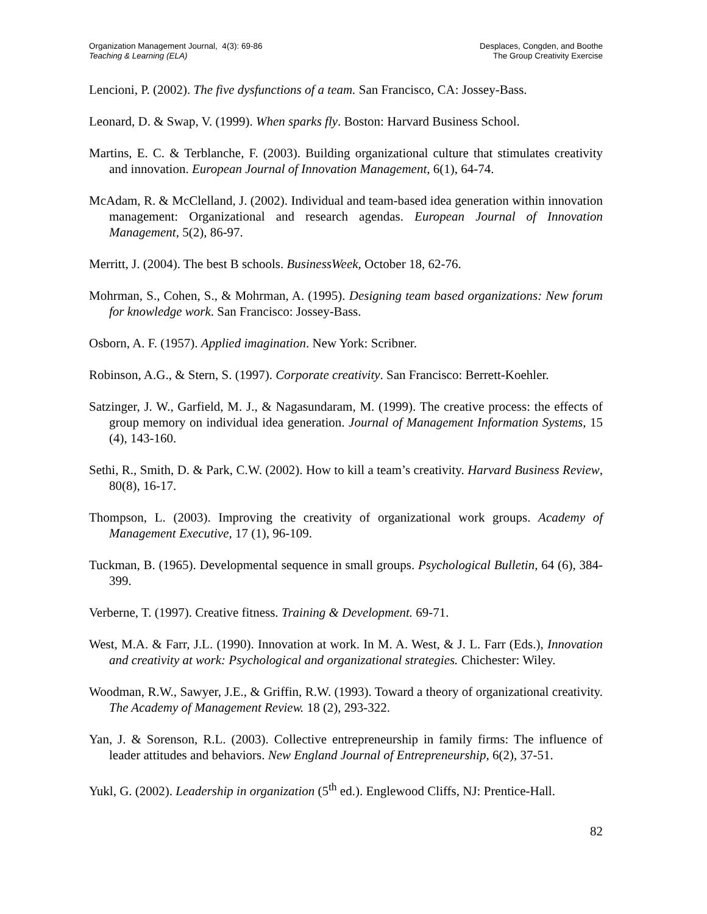Organization Management Journal, 4(3): 69-86
Teaching & Learning (ELA)
Desplaces, Congden, and Boothe
The Group Creativity Exercise
Lencioni, P. (2002). The five dysfunctions of a team. San Francisco, CA: Jossey-Bass.
Leonard, D. & Swap, V. (1999). When sparks fly. Boston: Harvard Business School.
Martins, E. C. & Terblanche, F. (2003). Building organizational culture that stimulates creativity and innovation. European Journal of Innovation Management, 6(1), 64-74.
McAdam, R. & McClelland, J. (2002). Individual and team-based idea generation within innovation management: Organizational and research agendas. European Journal of Innovation Management, 5(2), 86-97.
Merritt, J. (2004). The best B schools. BusinessWeek, October 18, 62-76.
Mohrman, S., Cohen, S., & Mohrman, A. (1995). Designing team based organizations: New forum for knowledge work. San Francisco: Jossey-Bass.
Osborn, A. F. (1957). Applied imagination. New York: Scribner.
Robinson, A.G., & Stern, S. (1997). Corporate creativity. San Francisco: Berrett-Koehler.
Satzinger, J. W., Garfield, M. J., & Nagasundaram, M. (1999). The creative process: the effects of group memory on individual idea generation. Journal of Management Information Systems, 15 (4), 143-160.
Sethi, R., Smith, D. & Park, C.W. (2002). How to kill a team’s creativity. Harvard Business Review, 80(8), 16-17.
Thompson, L. (2003). Improving the creativity of organizational work groups. Academy of Management Executive, 17 (1), 96-109.
Tuckman, B. (1965). Developmental sequence in small groups. Psychological Bulletin, 64 (6), 384-399.
Verberne, T. (1997). Creative fitness. Training & Development. 69-71.
West, M.A. & Farr, J.L. (1990). Innovation at work. In M. A. West, & J. L. Farr (Eds.), Innovation and creativity at work: Psychological and organizational strategies. Chichester: Wiley.
Woodman, R.W., Sawyer, J.E., & Griffin, R.W. (1993). Toward a theory of organizational creativity. The Academy of Management Review. 18 (2), 293-322.
Yan, J. & Sorenson, R.L. (2003). Collective entrepreneurship in family firms: The influence of leader attitudes and behaviors. New England Journal of Entrepreneurship, 6(2), 37-51.
Yukl, G. (2002). Leadership in organization (5<sup>th</sup> ed.). Englewood Cliffs, NJ: Prentice-Hall.
82